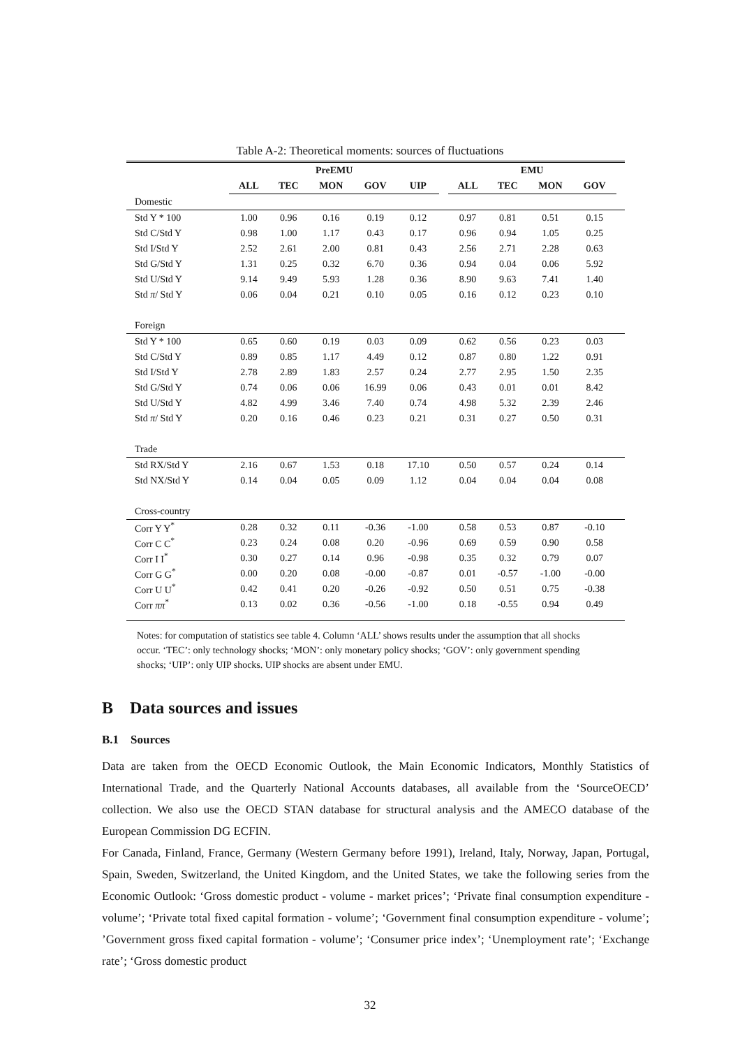Table A-2: Theoretical moments: sources of fluctuations
| | PreEMU | | | | | | EMU | | | | |
| | ALL | TEC | MON | GOV | UIP | | ALL | TEC | MON | GOV | |
| Domestic | | | | | | | | | | | |
| Std Y * 100 | 1.00 | 0.96 | 0.16 | 0.19 | 0.12 | | 0.97 | 0.81 | 0.51 | 0.15 | |
| Std C/Std Y | 0.98 | 1.00 | 1.17 | 0.43 | 0.17 | | 0.96 | 0.94 | 1.05 | 0.25 | |
| Std I/Std Y | 2.52 | 2.61 | 2.00 | 0.81 | 0.43 | | 2.56 | 2.71 | 2.28 | 0.63 | |
| Std G/Std Y | 1.31 | 0.25 | 0.32 | 6.70 | 0.36 | | 0.94 | 0.04 | 0.06 | 5.92 | |
| Std U/Std Y | 9.14 | 9.49 | 5.93 | 1.28 | 0.36 | | 8.90 | 9.63 | 7.41 | 1.40 | |
| Std π / Std Y | 0.06 | 0.04 | 0.21 | 0.10 | 0.05 | | 0.16 | 0.12 | 0.23 | 0.10 | |
| Foreign | | | | | | | | | | | |
| Std Y * 100 | 0.65 | 0.60 | 0.19 | 0.03 | 0.09 | | 0.62 | 0.56 | 0.23 | 0.03 | |
| Std C/Std Y | 0.89 | 0.85 | 1.17 | 4.49 | 0.12 | | 0.87 | 0.80 | 1.22 | 0.91 | |
| Std I/Std Y | 2.78 | 2.89 | 1.83 | 2.57 | 0.24 | | 2.77 | 2.95 | 1.50 | 2.35 | |
| Std G/Std Y | 0.74 | 0.06 | 0.06 | 16.99 | 0.06 | | 0.43 | 0.01 | 0.01 | 8.42 | |
| Std U/Std Y | 4.82 | 4.99 | 3.46 | 7.40 | 0.74 | | 4.98 | 5.32 | 2.39 | 2.46 | |
| Std π / Std Y | 0.20 | 0.16 | 0.46 | 0.23 | 0.21 | | 0.31 | 0.27 | 0.50 | 0.31 | |
| Trade | | | | | | | | | | | |
| Std RX/Std Y | 2.16 | 0.67 | 1.53 | 0.18 | 17.10 | | 0.50 | 0.57 | 0.24 | 0.14 | |
| Std NX/Std Y | 0.14 | 0.04 | 0.05 | 0.09 | 1.12 | | 0.04 | 0.04 | 0.04 | 0.08 | |
| Cross-country | | | | | | | | | | | |
| Corr Y Y<sup>*</sup> | 0.28 | 0.32 | 0.11 | -0.36 | -1.00 | | 0.58 | 0.53 | 0.87 | -0.10 | |
| Corr C C<sup>*</sup> | 0.23 | 0.24 | 0.08 | 0.20 | -0.96 | | 0.69 | 0.59 | 0.90 | 0.58 | |
| Corr I I<sup>*</sup> | 0.30 | 0.27 | 0.14 | 0.96 | -0.98 | | 0.35 | 0.32 | 0.79 | 0.07 | |
| Corr G G<sup>*</sup> | 0.00 | 0.20 | 0.08 | -0.00 | -0.87 | | 0.01 | -0.57 | -1.00 | -0.00 | |
| Corr U U<sup>*</sup> | 0.42 | 0.41 | 0.20 | -0.26 | -0.92 | | 0.50 | 0.51 | 0.75 | -0.38 | |
| Corr ππ<sup>*</sup> | 0.13 | 0.02 | 0.36 | -0.56 | -1.00 | | 0.18 | -0.55 | 0.94 | 0.49 | |
Notes: for computation of statistics see table 4. Column ‘ALL’ shows results under the assumption that all shocks occur. ‘TEC’: only technology shocks; ‘MON’: only monetary policy shocks; ‘GOV’: only government spending shocks; ‘UIP’: only UIP shocks. UIP shocks are absent under EMU.
B Data sources and issues
B.1 Sources
Data are taken from the OECD Economic Outlook, the Main Economic Indicators, Monthly Statistics of International Trade, and the Quarterly National Accounts databases, all available from the ‘SourceOECD’ collection. We also use the OECD STAN database for structural analysis and the AMECO database of the European Commission DG ECFIN.
For Canada, Finland, France, Germany (Western Germany before 1991), Ireland, Italy, Norway, Japan, Portugal, Spain, Sweden, Switzerland, the United Kingdom, and the United States, we take the following series from the Economic Outlook: ‘Gross domestic product - volume - market prices’; ‘Private final consumption expenditure - volume’; ‘Private total fixed capital formation - volume’; ‘Government final consumption expenditure - volume’; ’Government gross fixed capital formation - volume’; ‘Consumer price index’; ‘Unemployment rate’; ‘Exchange rate’; ‘Gross domestic product
32